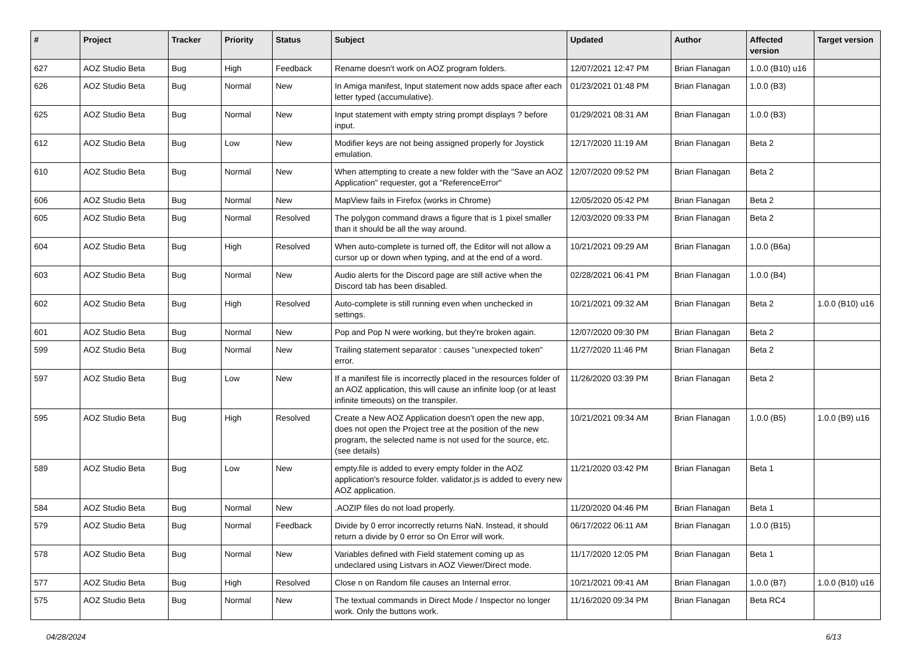| # | Project | Tracker | Priority | Status | Subject | Updated | Author | Affected version | Target version |
| --- | --- | --- | --- | --- | --- | --- | --- | --- | --- |
| 627 | AOZ Studio Beta | Bug | High | Feedback | Rename doesn't work on AOZ program folders. | 12/07/2021 12:47 PM | Brian Flanagan | 1.0.0 (B10) u16 | |
| 626 | AOZ Studio Beta | Bug | Normal | New | In Amiga manifest, Input statement now adds space after each letter typed (accumulative). | 01/23/2021 01:48 PM | Brian Flanagan | 1.0.0 (B3) | |
| 625 | AOZ Studio Beta | Bug | Normal | New | Input statement with empty string prompt displays ? before input. | 01/29/2021 08:31 AM | Brian Flanagan | 1.0.0 (B3) | |
| 612 | AOZ Studio Beta | Bug | Low | New | Modifier keys are not being assigned properly for Joystick emulation. | 12/17/2020 11:19 AM | Brian Flanagan | Beta 2 | |
| 610 | AOZ Studio Beta | Bug | Normal | New | When attempting to create a new folder with the "Save an AOZ Application" requester, got a "ReferenceError" | 12/07/2020 09:52 PM | Brian Flanagan | Beta 2 | |
| 606 | AOZ Studio Beta | Bug | Normal | New | MapView fails in Firefox (works in Chrome) | 12/05/2020 05:42 PM | Brian Flanagan | Beta 2 | |
| 605 | AOZ Studio Beta | Bug | Normal | Resolved | The polygon command draws a figure that is 1 pixel smaller than it should be all the way around. | 12/03/2020 09:33 PM | Brian Flanagan | Beta 2 | |
| 604 | AOZ Studio Beta | Bug | High | Resolved | When auto-complete is turned off, the Editor will not allow a cursor up or down when typing, and at the end of a word. | 10/21/2021 09:29 AM | Brian Flanagan | 1.0.0 (B6a) | |
| 603 | AOZ Studio Beta | Bug | Normal | New | Audio alerts for the Discord page are still active when the Discord tab has been disabled. | 02/28/2021 06:41 PM | Brian Flanagan | 1.0.0 (B4) | |
| 602 | AOZ Studio Beta | Bug | High | Resolved | Auto-complete is still running even when unchecked in settings. | 10/21/2021 09:32 AM | Brian Flanagan | Beta 2 | 1.0.0 (B10) u16 |
| 601 | AOZ Studio Beta | Bug | Normal | New | Pop and Pop N were working, but they're broken again. | 12/07/2020 09:30 PM | Brian Flanagan | Beta 2 | |
| 599 | AOZ Studio Beta | Bug | Normal | New | Trailing statement separator : causes "unexpected token" error. | 11/27/2020 11:46 PM | Brian Flanagan | Beta 2 | |
| 597 | AOZ Studio Beta | Bug | Low | New | If a manifest file is incorrectly placed in the resources folder of an AOZ application, this will cause an infinite loop (or at least infinite timeouts) on the transpiler. | 11/26/2020 03:39 PM | Brian Flanagan | Beta 2 | |
| 595 | AOZ Studio Beta | Bug | High | Resolved | Create a New AOZ Application doesn't open the new app, does not open the Project tree at the position of the new program, the selected name is not used for the source, etc. (see details) | 10/21/2021 09:34 AM | Brian Flanagan | 1.0.0 (B5) | 1.0.0 (B9) u16 |
| 589 | AOZ Studio Beta | Bug | Low | New | empty.file is added to every empty folder in the AOZ application's resource folder. validator.js is added to every new AOZ application. | 11/21/2020 03:42 PM | Brian Flanagan | Beta 1 | |
| 584 | AOZ Studio Beta | Bug | Normal | New | .AOZIP files do not load properly. | 11/20/2020 04:46 PM | Brian Flanagan | Beta 1 | |
| 579 | AOZ Studio Beta | Bug | Normal | Feedback | Divide by 0 error incorrectly returns NaN. Instead, it should return a divide by 0 error so On Error will work. | 06/17/2022 06:11 AM | Brian Flanagan | 1.0.0 (B15) | |
| 578 | AOZ Studio Beta | Bug | Normal | New | Variables defined with Field statement coming up as undeclared using Listvars in AOZ Viewer/Direct mode. | 11/17/2020 12:05 PM | Brian Flanagan | Beta 1 | |
| 577 | AOZ Studio Beta | Bug | High | Resolved | Close n on Random file causes an Internal error. | 10/21/2021 09:41 AM | Brian Flanagan | 1.0.0 (B7) | 1.0.0 (B10) u16 |
| 575 | AOZ Studio Beta | Bug | Normal | New | The textual commands in Direct Mode / Inspector no longer work. Only the buttons work. | 11/16/2020 09:34 PM | Brian Flanagan | Beta RC4 | |
04/28/2024 6/13